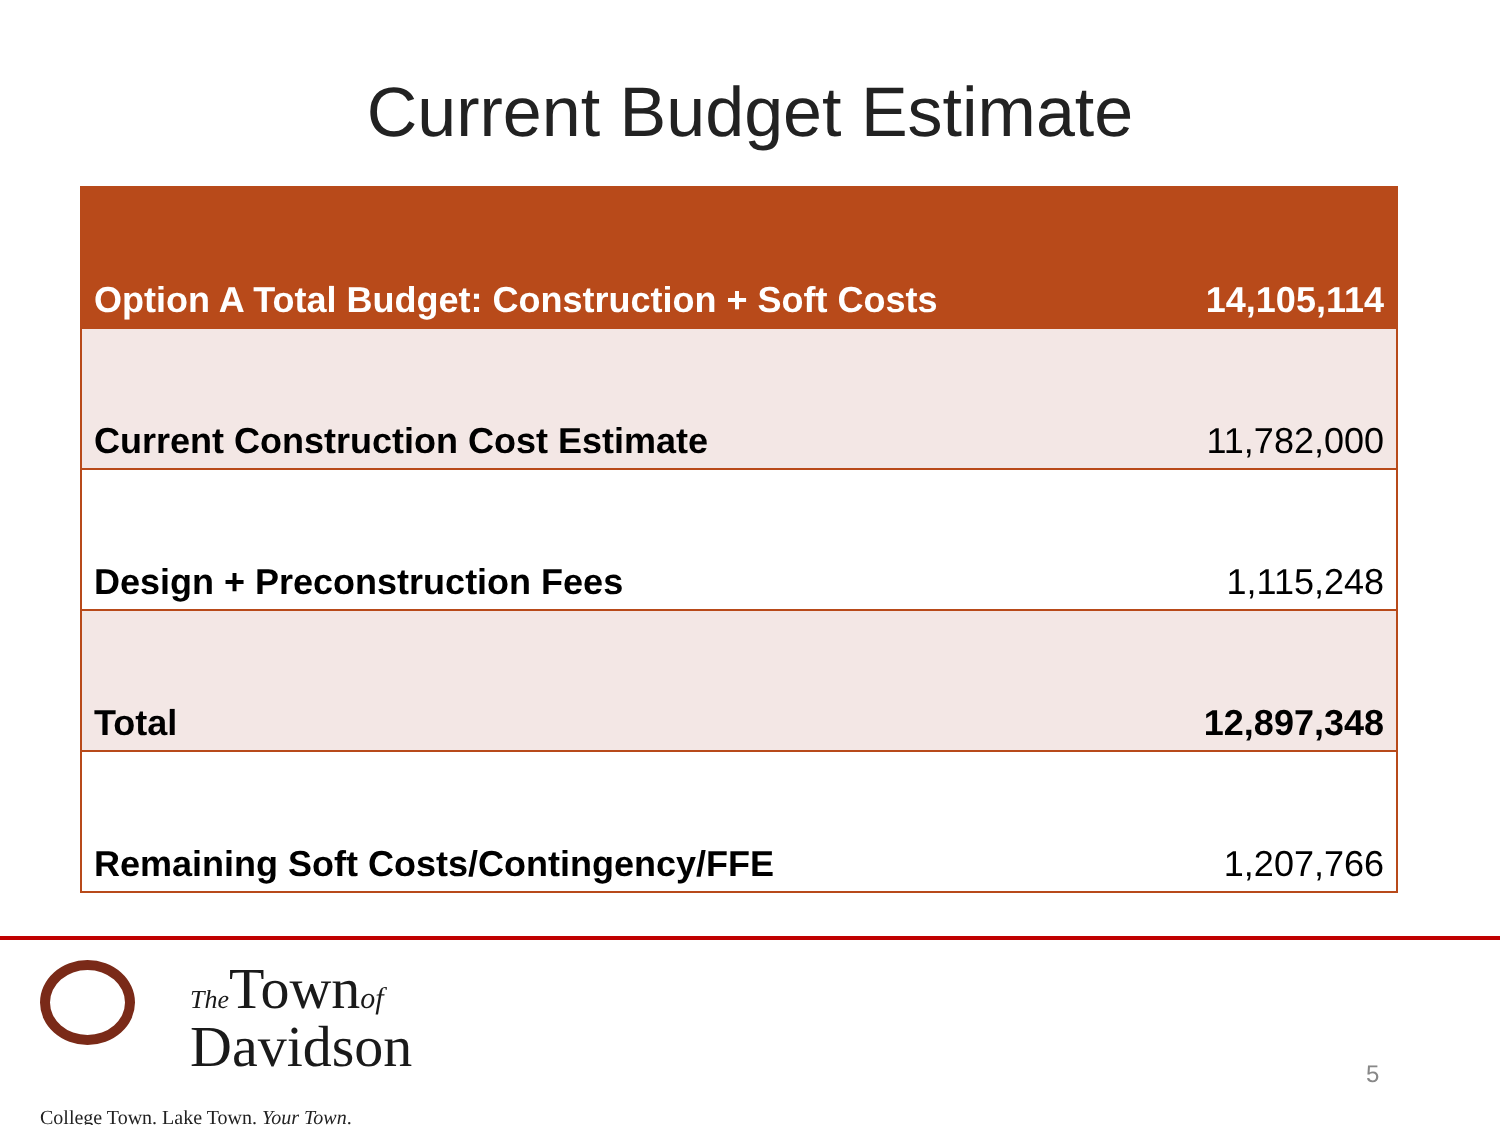Current Budget Estimate
| Option A Total Budget: Construction + Soft Costs | 14,105,114 |
| Current Construction Cost Estimate | 11,782,000 |
| Design + Preconstruction Fees | 1,115,248 |
| Total | 12,897,348 |
| Remaining Soft Costs/Contingency/FFE | 1,207,766 |
The Townof
Davidson
College Town. Lake Town. Your Town.
5